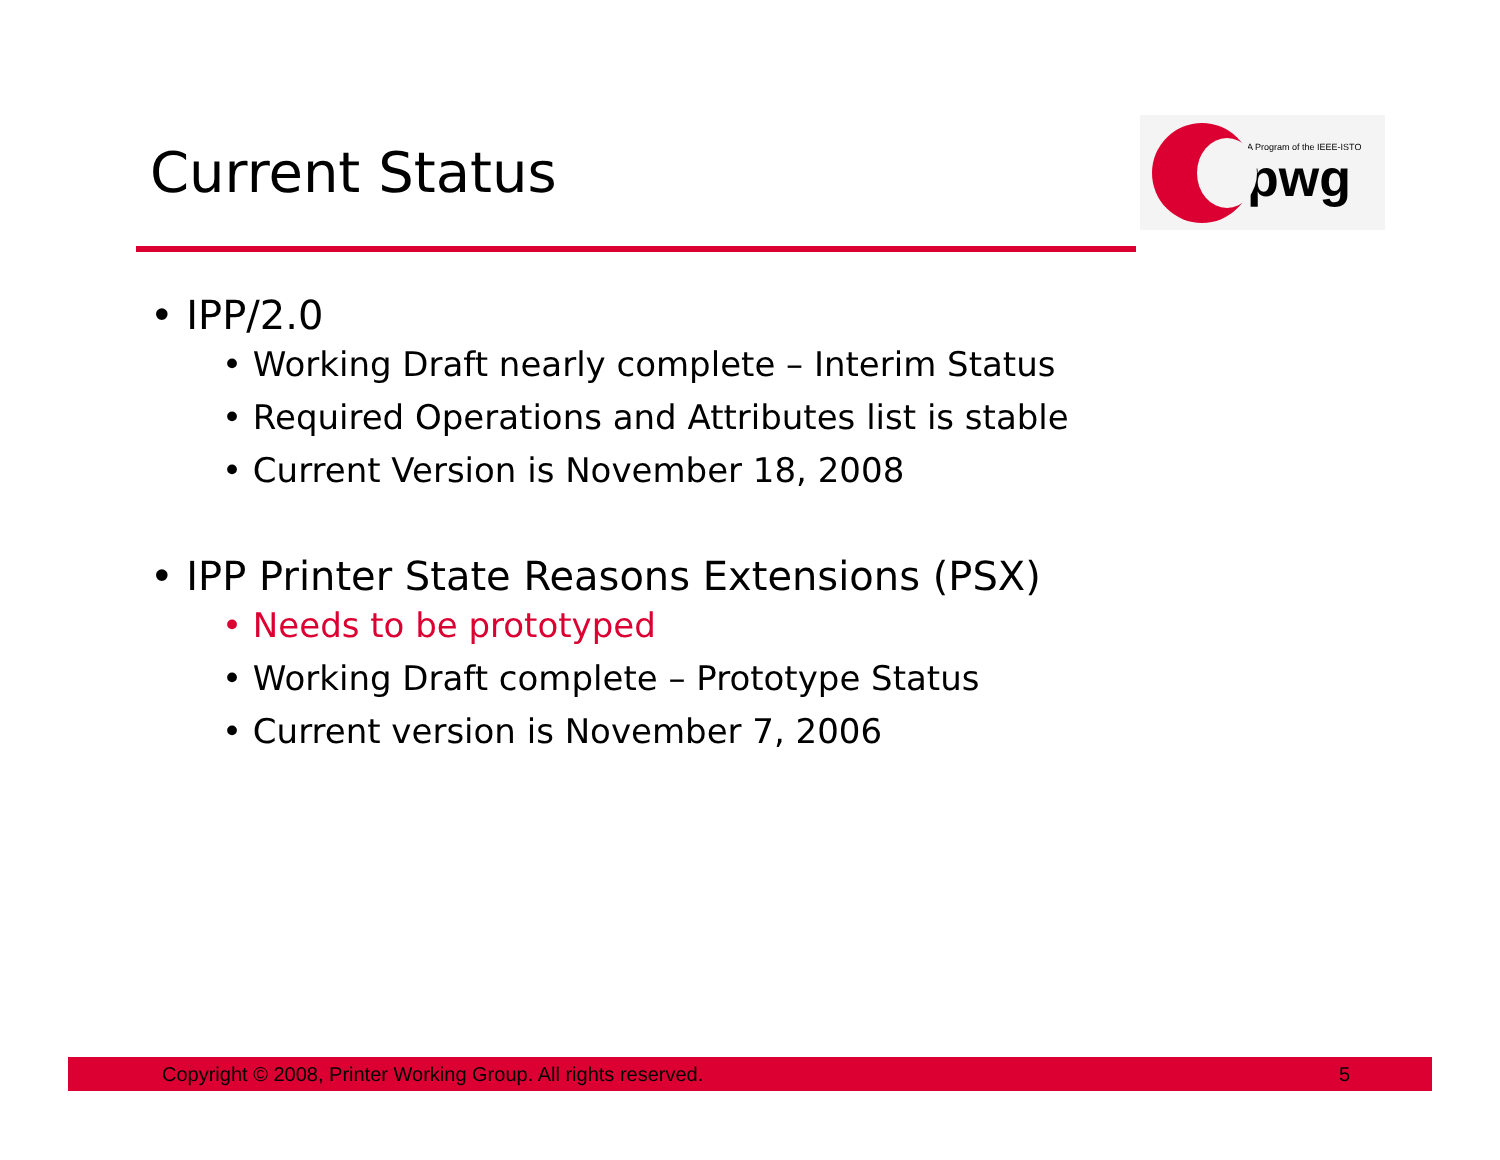Current Status
A Program of the IEEE-ISTO
pwg
• IPP/2.0
• Working Draft nearly complete – Interim Status
• Required Operations and Attributes list is stable
• Current Version is November 18, 2008
• IPP Printer State Reasons Extensions (PSX)
• Needs to be prototyped
• Working Draft complete – Prototype Status
• Current version is November 7, 2006
Copyright © 2008, Printer Working Group. All rights reserved. 5